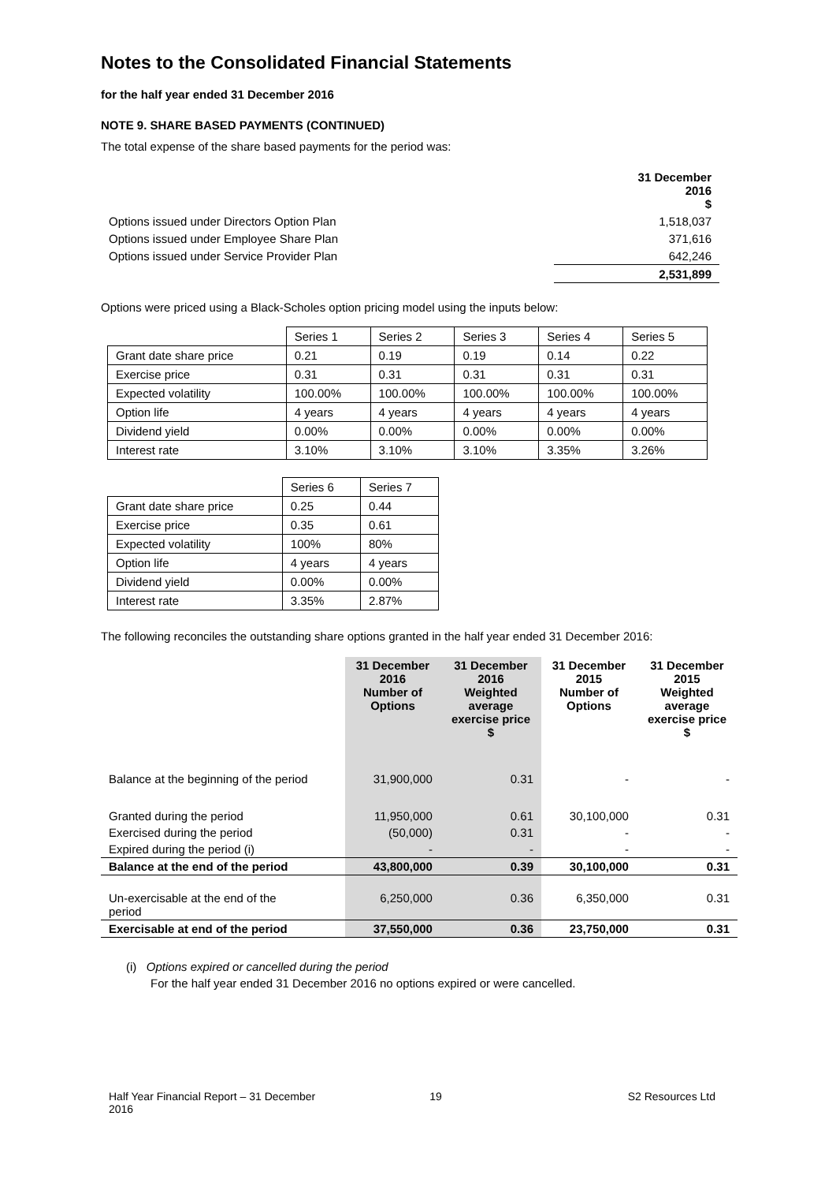Notes to the Consolidated Financial Statements
for the half year ended 31 December 2016
NOTE 9. SHARE BASED PAYMENTS (CONTINUED)
The total expense of the share based payments for the period was:
| | 31 December 2016 $ |
| Options issued under Directors Option Plan | 1,518,037 |
| Options issued under Employee Share Plan | 371,616 |
| Options issued under Service Provider Plan | 642,246 |
| | 2,531,899 |
Options were priced using a Black-Scholes option pricing model using the inputs below:
| | Series 1 | Series 2 | Series 3 | Series 4 | Series 5 |
| Grant date share price | 0.21 | 0.19 | 0.19 | 0.14 | 0.22 |
| Exercise price | 0.31 | 0.31 | 0.31 | 0.31 | 0.31 |
| Expected volatility | 100.00% | 100.00% | 100.00% | 100.00% | 100.00% |
| Option life | 4 years | 4 years | 4 years | 4 years | 4 years |
| Dividend yield | 0.00% | 0.00% | 0.00% | 0.00% | 0.00% |
| Interest rate | 3.10% | 3.10% | 3.10% | 3.35% | 3.26% |
| | Series 6 | Series 7 |
| Grant date share price | 0.25 | 0.44 |
| Exercise price | 0.35 | 0.61 |
| Expected volatility | 100% | 80% |
| Option life | 4 years | 4 years |
| Dividend yield | 0.00% | 0.00% |
| Interest rate | 3.35% | 2.87% |
The following reconciles the outstanding share options granted in the half year ended 31 December 2016:
| | 31 December 2016 Number of Options | 31 December 2016 Weighted average exercise price $ | 31 December 2015 Number of Options | 31 December 2015 Weighted average exercise price $ |
| Balance at the beginning of the period | 31,900,000 | 0.31 | - | - |
| Granted during the period | 11,950,000 | 0.61 | 30,100,000 | 0.31 |
| Exercised during the period | (50,000) | 0.31 | - | - |
| Expired during the period (i) | - | - | - | - |
| Balance at the end of the period | 43,800,000 | 0.39 | 30,100,000 | 0.31 |
| Un-exercisable at the end of the period | 6,250,000 | 0.36 | 6,350,000 | 0.31 |
| Exercisable at end of the period | 37,550,000 | 0.36 | 23,750,000 | 0.31 |
(i) Options expired or cancelled during the period
For the half year ended 31 December 2016 no options expired or were cancelled.
Half Year Financial Report – 31 December 2016
19 S2 Resources Ltd